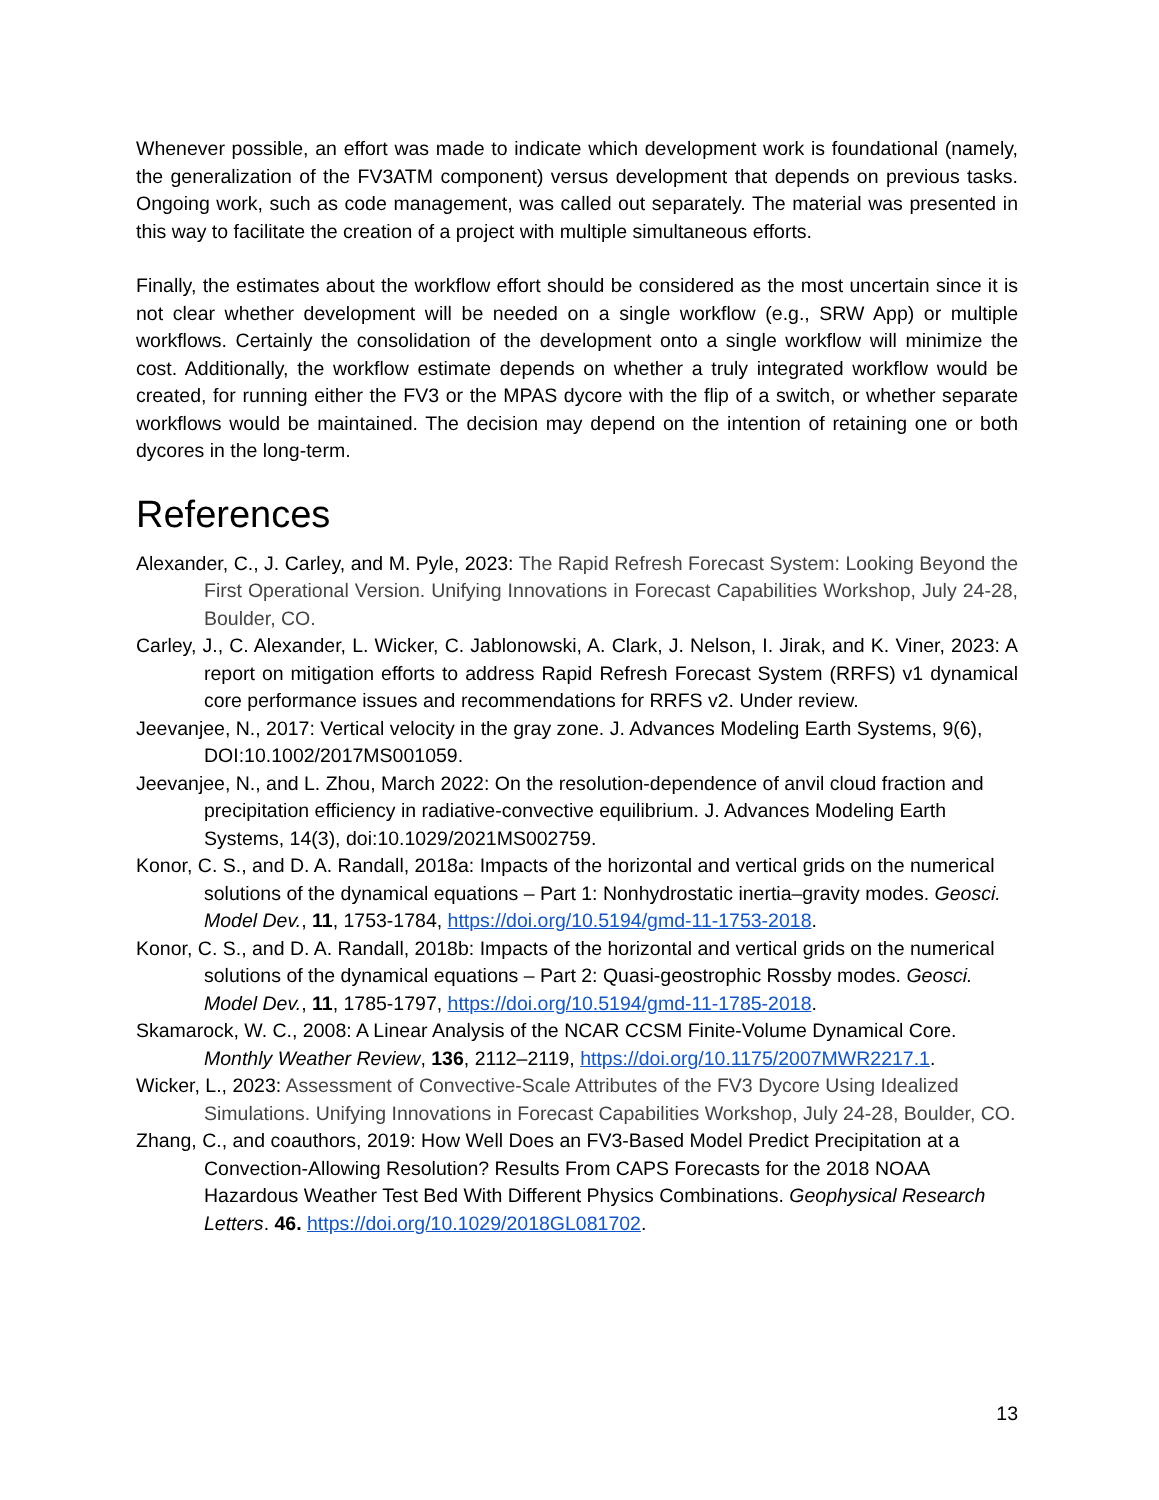Whenever possible, an effort was made to indicate which development work is foundational (namely, the generalization of the FV3ATM component) versus development that depends on previous tasks. Ongoing work, such as code management, was called out separately. The material was presented in this way to facilitate the creation of a project with multiple simultaneous efforts.
Finally, the estimates about the workflow effort should be considered as the most uncertain since it is not clear whether development will be needed on a single workflow (e.g., SRW App) or multiple workflows. Certainly the consolidation of the development onto a single workflow will minimize the cost. Additionally, the workflow estimate depends on whether a truly integrated workflow would be created, for running either the FV3 or the MPAS dycore with the flip of a switch, or whether separate workflows would be maintained. The decision may depend on the intention of retaining one or both dycores in the long-term.
References
Alexander, C., J. Carley, and M. Pyle, 2023: The Rapid Refresh Forecast System: Looking Beyond the First Operational Version. Unifying Innovations in Forecast Capabilities Workshop, July 24-28, Boulder, CO.
Carley, J., C. Alexander, L. Wicker, C. Jablonowski, A. Clark, J. Nelson, I. Jirak, and K. Viner, 2023: A report on mitigation efforts to address Rapid Refresh Forecast System (RRFS) v1 dynamical core performance issues and recommendations for RRFS v2. Under review.
Jeevanjee, N., 2017: Vertical velocity in the gray zone. J. Advances Modeling Earth Systems, 9(6), DOI:10.1002/2017MS001059.
Jeevanjee, N., and L. Zhou, March 2022: On the resolution-dependence of anvil cloud fraction and precipitation efficiency in radiative-convective equilibrium. J. Advances Modeling Earth Systems, 14(3), doi:10.1029/2021MS002759.
Konor, C. S., and D. A. Randall, 2018a: Impacts of the horizontal and vertical grids on the numerical solutions of the dynamical equations – Part 1: Nonhydrostatic inertia–gravity modes. Geosci. Model Dev., 11, 1753-1784, https://doi.org/10.5194/gmd-11-1753-2018.
Konor, C. S., and D. A. Randall, 2018b: Impacts of the horizontal and vertical grids on the numerical solutions of the dynamical equations – Part 2: Quasi-geostrophic Rossby modes. Geosci. Model Dev., 11, 1785-1797, https://doi.org/10.5194/gmd-11-1785-2018.
Skamarock, W. C., 2008: A Linear Analysis of the NCAR CCSM Finite-Volume Dynamical Core. Monthly Weather Review, 136, 2112–2119, https://doi.org/10.1175/2007MWR2217.1.
Wicker, L., 2023: Assessment of Convective-Scale Attributes of the FV3 Dycore Using Idealized Simulations. Unifying Innovations in Forecast Capabilities Workshop, July 24-28, Boulder, CO.
Zhang, C., and coauthors, 2019: How Well Does an FV3-Based Model Predict Precipitation at a Convection-Allowing Resolution? Results From CAPS Forecasts for the 2018 NOAA Hazardous Weather Test Bed With Different Physics Combinations. Geophysical Research Letters. 46. https://doi.org/10.1029/2018GL081702.
13